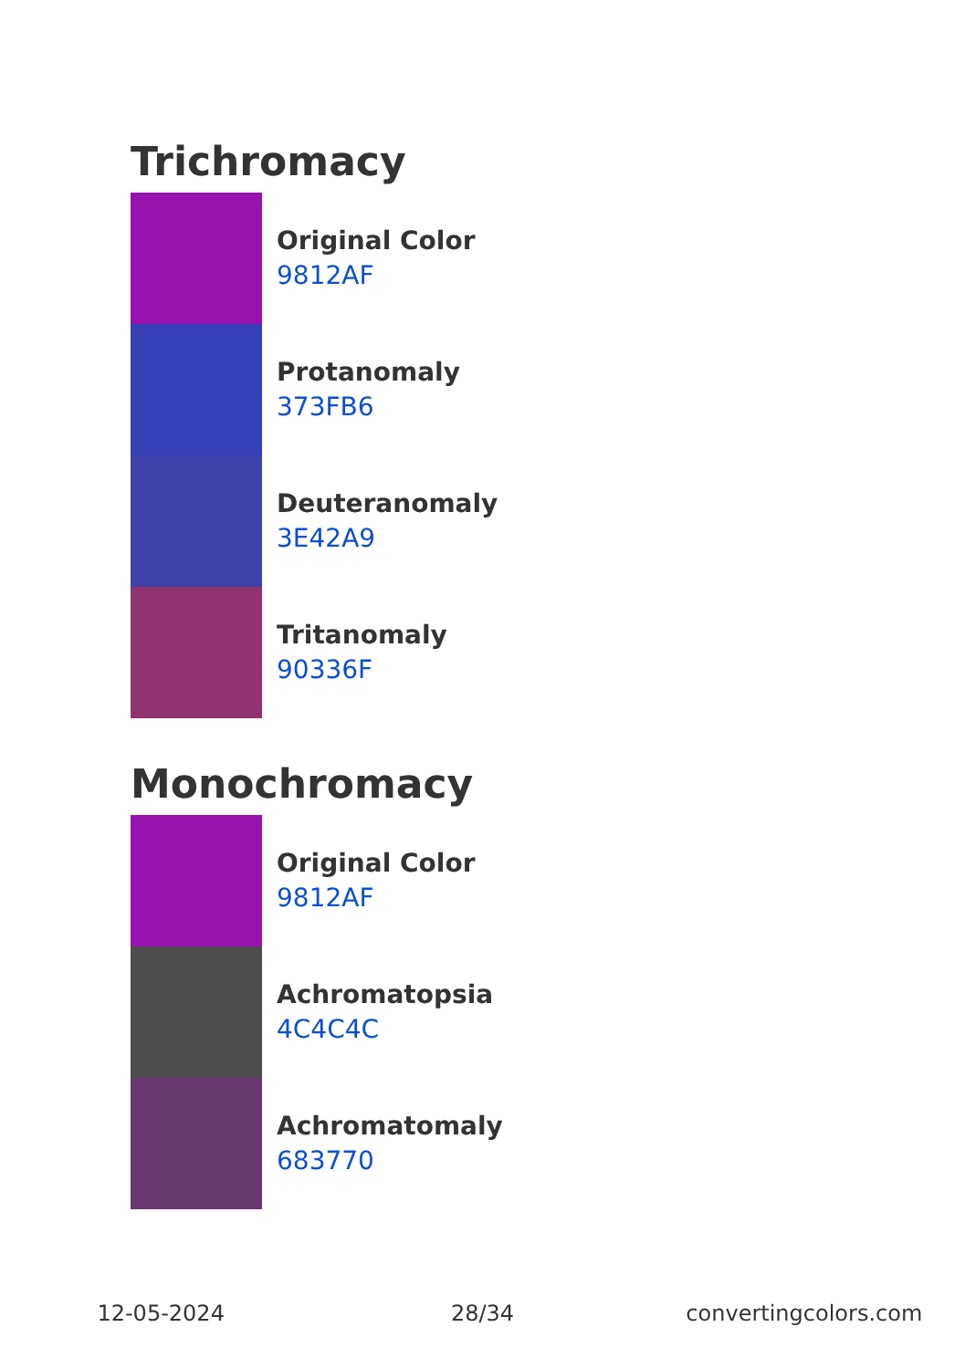Trichromacy
Original Color
9812AF
Protanomaly
373FB6
Deuteranomaly
3E42A9
Tritanomaly
90336F
Monochromacy
Original Color
9812AF
Achromatopsia
4C4C4C
Achromatomaly
683770
12-05-2024 28/34 convertingcolors.com